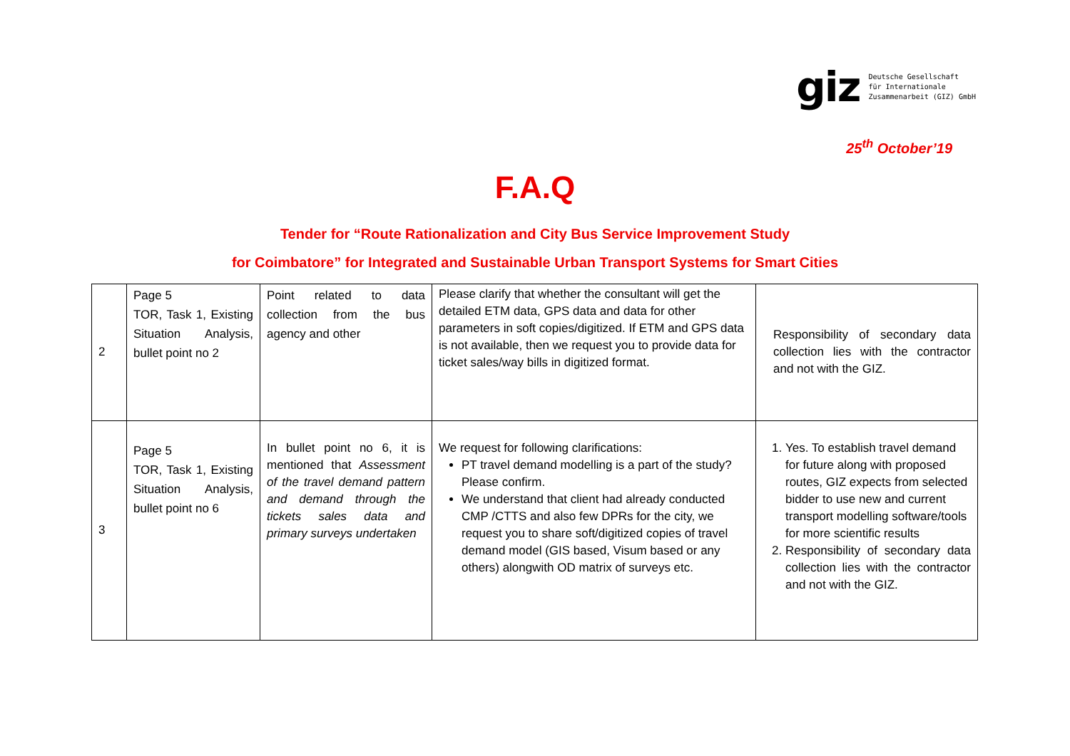giz
Deutsche Gesellschaft
für Internationale
Zusammenarbeit (GIZ) GmbH
25<sup>th</sup> October’19
F.A.Q
Tender for “Route Rationalization and City Bus Service Improvement Study
for Coimbatore” for Integrated and Sustainable Urban Transport Systems for Smart Cities
| 2 | Page 5 TOR, Task 1, Existing Situation Analysis, bullet point no 2 | Point related to data collection from the bus agency and other | Please clarify that whether the consultant will get the detailed ETM data, GPS data and data for other parameters in soft copies/digitized. If ETM and GPS data is not available, then we request you to provide data for ticket sales/way bills in digitized format. | Responsibility of secondary data collection lies with the contractor and not with the GIZ. |
| 3 | Page 5 TOR, Task 1, Existing Situation Analysis, bullet point no 6 | In bullet point no 6, it is mentioned that Assessment of the travel demand pattern and demand through the tickets sales data and primary surveys undertaken | We request for following clarifications: PT travel demand modelling is a part of the study? Please confirm. We understand that client had already conducted CMP /CTTS and also few DPRs for the city, we request you to share soft/digitized copies of travel demand model (GIS based, Visum based or any others) alongwith OD matrix of surveys etc. | 1. Yes. To establish travel demand for future along with proposed routes, GIZ expects from selected bidder to use new and current transport modelling software/tools for more scientific results 2. Responsibility of secondary data collection lies with the contractor and not with the GIZ. |